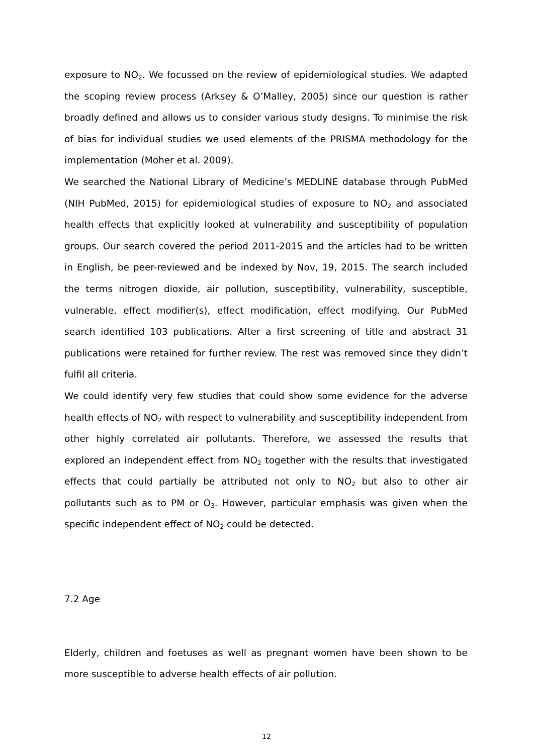exposure to NO<sub>2</sub>. We focussed on the review of epidemiological studies. We adapted the scoping review process (Arksey & O’Malley, 2005) since our question is rather broadly defined and allows us to consider various study designs. To minimise the risk of bias for individual studies we used elements of the PRISMA methodology for the implementation (Moher et al. 2009).
We searched the National Library of Medicine’s MEDLINE database through PubMed (NIH PubMed, 2015) for epidemiological studies of exposure to NO<sub>2</sub> and associated health effects that explicitly looked at vulnerability and susceptibility of population groups. Our search covered the period 2011-2015 and the articles had to be written in English, be peer-reviewed and be indexed by Nov, 19, 2015. The search included the terms nitrogen dioxide, air pollution, susceptibility, vulnerability, susceptible, vulnerable, effect modifier(s), effect modification, effect modifying. Our PubMed search identified 103 publications. After a first screening of title and abstract 31 publications were retained for further review. The rest was removed since they didn’t fulfil all criteria.
We could identify very few studies that could show some evidence for the adverse health effects of NO<sub>2</sub> with respect to vulnerability and susceptibility independent from other highly correlated air pollutants. Therefore, we assessed the results that explored an independent effect from NO<sub>2</sub> together with the results that investigated effects that could partially be attributed not only to NO<sub>2</sub> but also to other air pollutants such as to PM or O<sub>3</sub>. However, particular emphasis was given when the specific independent effect of NO<sub>2</sub> could be detected.
7.2 Age
Elderly, children and foetuses as well as pregnant women have been shown to be more susceptible to adverse health effects of air pollution.
12